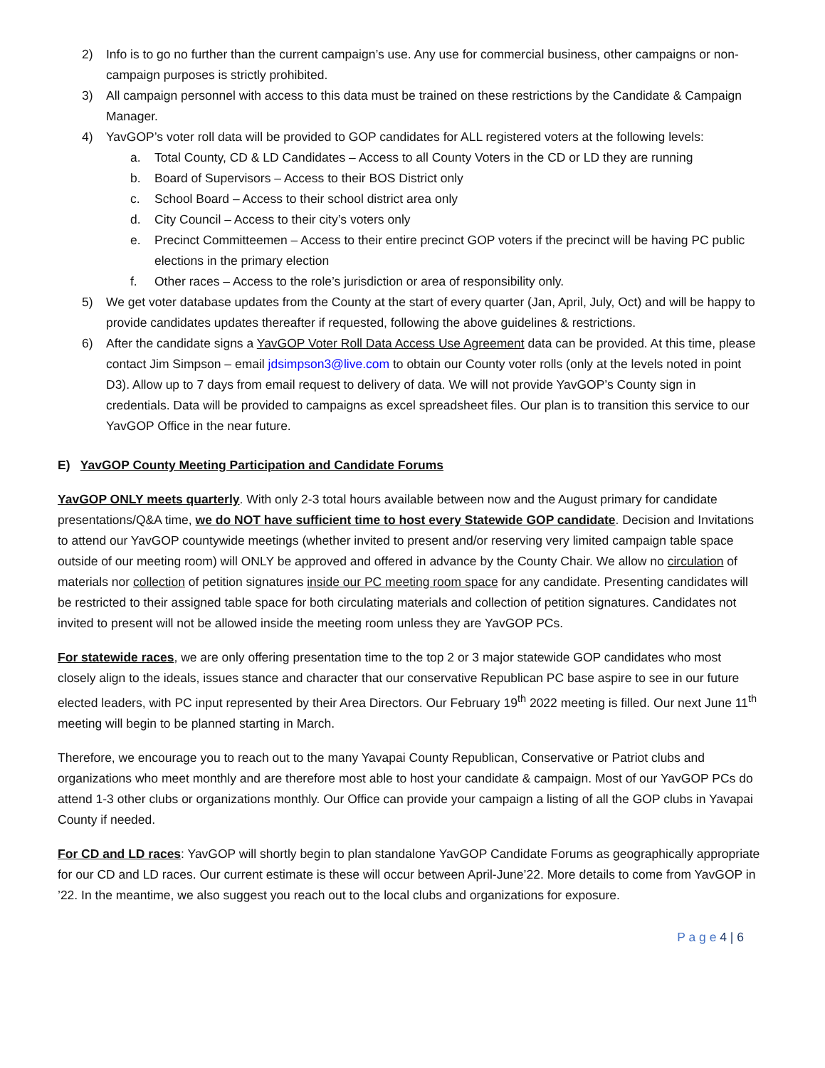2) Info is to go no further than the current campaign’s use. Any use for commercial business, other campaigns or non-campaign purposes is strictly prohibited.
3) All campaign personnel with access to this data must be trained on these restrictions by the Candidate & Campaign Manager.
4) YavGOP’s voter roll data will be provided to GOP candidates for ALL registered voters at the following levels:
a. Total County, CD & LD Candidates – Access to all County Voters in the CD or LD they are running
b. Board of Supervisors – Access to their BOS District only
c. School Board – Access to their school district area only
d. City Council – Access to their city’s voters only
e. Precinct Committeemen – Access to their entire precinct GOP voters if the precinct will be having PC public elections in the primary election
f. Other races – Access to the role’s jurisdiction or area of responsibility only.
5) We get voter database updates from the County at the start of every quarter (Jan, April, July, Oct) and will be happy to provide candidates updates thereafter if requested, following the above guidelines & restrictions.
6) After the candidate signs a YavGOP Voter Roll Data Access Use Agreement data can be provided. At this time, please contact Jim Simpson – email jdsimpson3@live.com to obtain our County voter rolls (only at the levels noted in point D3). Allow up to 7 days from email request to delivery of data. We will not provide YavGOP’s County sign in credentials. Data will be provided to campaigns as excel spreadsheet files. Our plan is to transition this service to our YavGOP Office in the near future.
E) YavGOP County Meeting Participation and Candidate Forums
YavGOP ONLY meets quarterly. With only 2-3 total hours available between now and the August primary for candidate presentations/Q&A time, we do NOT have sufficient time to host every Statewide GOP candidate. Decision and Invitations to attend our YavGOP countywide meetings (whether invited to present and/or reserving very limited campaign table space outside of our meeting room) will ONLY be approved and offered in advance by the County Chair. We allow no circulation of materials nor collection of petition signatures inside our PC meeting room space for any candidate. Presenting candidates will be restricted to their assigned table space for both circulating materials and collection of petition signatures. Candidates not invited to present will not be allowed inside the meeting room unless they are YavGOP PCs.
For statewide races, we are only offering presentation time to the top 2 or 3 major statewide GOP candidates who most closely align to the ideals, issues stance and character that our conservative Republican PC base aspire to see in our future elected leaders, with PC input represented by their Area Directors. Our February 19<sup>th</sup> 2022 meeting is filled. Our next June 11<sup>th</sup> meeting will begin to be planned starting in March.
Therefore, we encourage you to reach out to the many Yavapai County Republican, Conservative or Patriot clubs and organizations who meet monthly and are therefore most able to host your candidate & campaign. Most of our YavGOP PCs do attend 1-3 other clubs or organizations monthly. Our Office can provide your campaign a listing of all the GOP clubs in Yavapai County if needed.
For CD and LD races: YavGOP will shortly begin to plan standalone YavGOP Candidate Forums as geographically appropriate for our CD and LD races. Our current estimate is these will occur between April-June’22. More details to come from YavGOP in ’22. In the meantime, we also suggest you reach out to the local clubs and organizations for exposure.
P a g e 4 | 6